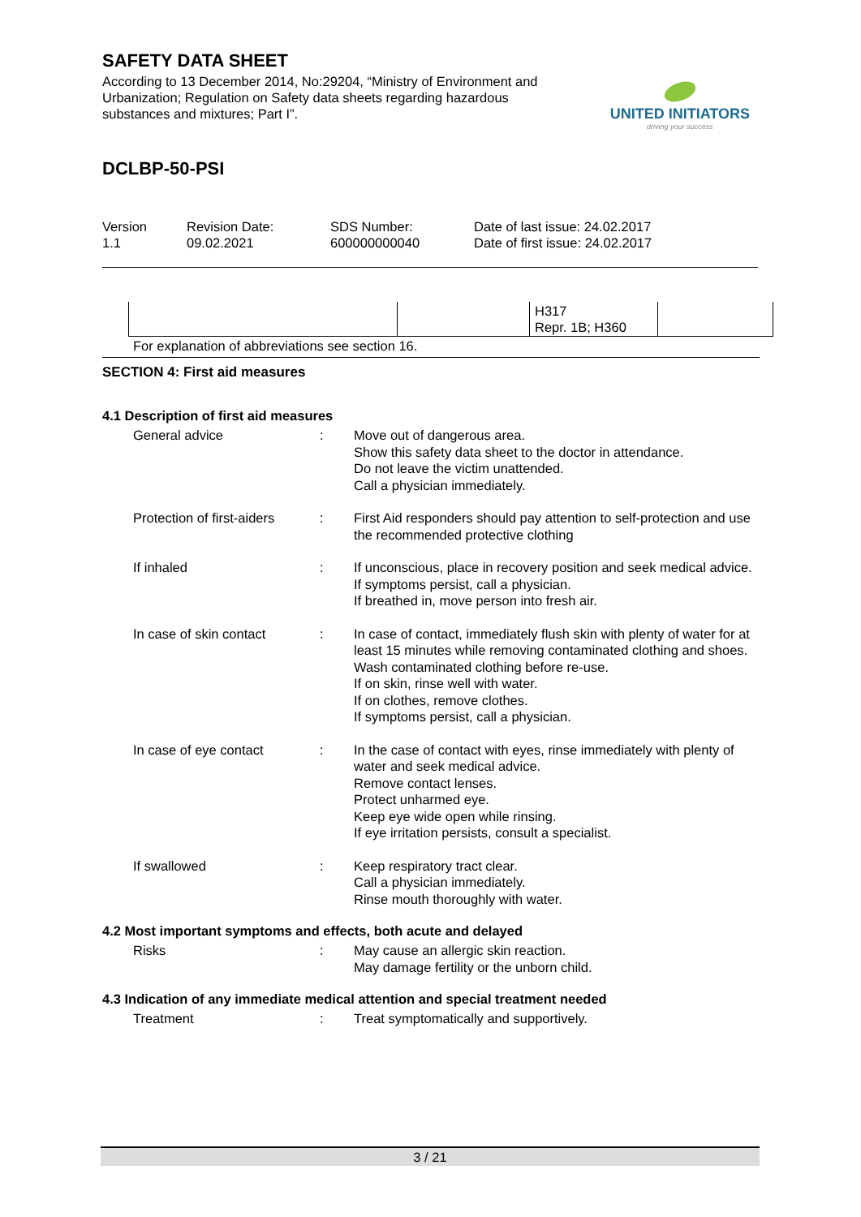SAFETY DATA SHEET
According to 13 December 2014, No:29204, “Ministry of Environment and Urbanization; Regulation on Safety data sheets regarding hazardous substances and mixtures; Part I”.
UNITED INITIATORS
driving your success
DCLBP-50-PSI
| Version 1.1 | Revision Date: 09.02.2021 | SDS Number: 600000000040 | Date of last issue: 24.02.2017 Date of first issue: 24.02.2017 |
| | | H317 Repr. 1B; H360 | |
For explanation of abbreviations see section 16.
SECTION 4: First aid measures
4.1 Description of first aid measures
| General advice | : | Move out of dangerous area. Show this safety data sheet to the doctor in attendance. Do not leave the victim unattended. Call a physician immediately. |
| Protection of first-aiders | : | First Aid responders should pay attention to self-protection and use the recommended protective clothing |
| If inhaled | : | If unconscious, place in recovery position and seek medical advice. If symptoms persist, call a physician. If breathed in, move person into fresh air. |
| In case of skin contact | : | In case of contact, immediately flush skin with plenty of water for at least 15 minutes while removing contaminated clothing and shoes. Wash contaminated clothing before re-use. If on skin, rinse well with water. If on clothes, remove clothes. If symptoms persist, call a physician. |
| In case of eye contact | : | In the case of contact with eyes, rinse immediately with plenty of water and seek medical advice. Remove contact lenses. Protect unharmed eye. Keep eye wide open while rinsing. If eye irritation persists, consult a specialist. |
| If swallowed | : | Keep respiratory tract clear. Call a physician immediately. Rinse mouth thoroughly with water. |
4.2 Most important symptoms and effects, both acute and delayed
| Risks | : | May cause an allergic skin reaction. May damage fertility or the unborn child. |
4.3 Indication of any immediate medical attention and special treatment needed
| Treatment | : | Treat symptomatically and supportively. |
3 / 21